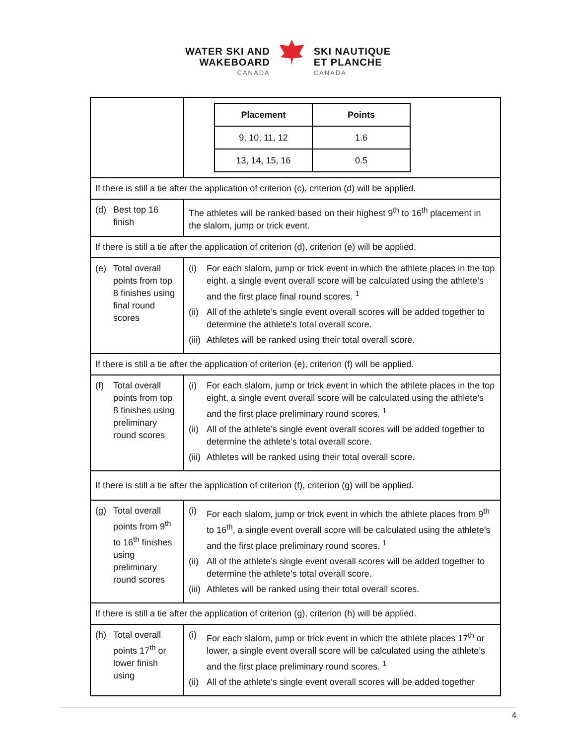WATER SKI AND
WAKEBOARD
CANADA
SKI NAUTIQUE
ET PLANCHE
CANADA
| | / Placement / Points / / --- / --- / / 9, 10, 11, 12 / 1.6 / / 13, 14, 15, 16 / 0.5 / |
| If there is still a tie after the application of criterion (c), criterion (d) will be applied. | |
| (d) Best top 16 finish | The athletes will be ranked based on their highest 9<sup>th</sup> to 16<sup>th</sup> placement in the slalom, jump or trick event. |
| If there is still a tie after the application of criterion (d), criterion (e) will be applied. | |
| (e) Total overall points from top 8 finishes using final round scores | (i) For each slalom, jump or trick event in which the athlete places in the top eight, a single event overall score will be calculated using the athlete’s and the first place final round scores. <sup>1</sup> (ii) All of the athlete’s single event overall scores will be added together to determine the athlete’s total overall score. (iii) Athletes will be ranked using their total overall score. |
| If there is still a tie after the application of criterion (e), criterion (f) will be applied. | |
| (f) Total overall points from top 8 finishes using preliminary round scores | (i) For each slalom, jump or trick event in which the athlete places in the top eight, a single event overall score will be calculated using the athlete’s and the first place preliminary round scores. <sup>1</sup> (ii) All of the athlete’s single event overall scores will be added together to determine the athlete’s total overall score. (iii) Athletes will be ranked using their total overall score. |
| If there is still a tie after the application of criterion (f), criterion (g) will be applied. | |
| (g) Total overall points from 9<sup>th</sup> to 16<sup>th</sup> finishes using preliminary round scores | (i) For each slalom, jump or trick event in which the athlete places from 9<sup>th</sup> to 16<sup>th</sup>, a single event overall score will be calculated using the athlete’s and the first place preliminary round scores. <sup>1</sup> (ii) All of the athlete’s single event overall scores will be added together to determine the athlete’s total overall score. (iii) Athletes will be ranked using their total overall scores. |
| If there is still a tie after the application of criterion (g), criterion (h) will be applied. | |
| (h) Total overall points 17<sup>th</sup> or lower finish using | (i) For each slalom, jump or trick event in which the athlete places 17<sup>th</sup> or lower, a single event overall score will be calculated using the athlete’s and the first place preliminary round scores. <sup>1</sup> (ii) All of the athlete’s single event overall scores will be added together |
4